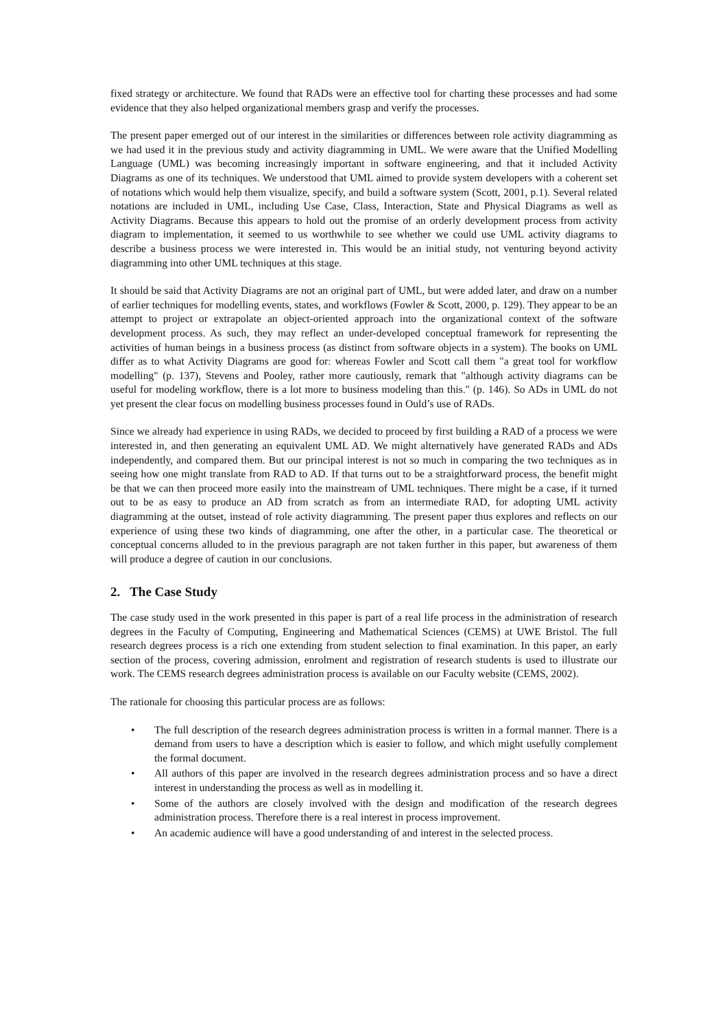fixed strategy or architecture. We found that RADs were an effective tool for charting these processes and had some evidence that they also helped organizational members grasp and verify the processes.
The present paper emerged out of our interest in the similarities or differences between role activity diagramming as we had used it in the previous study and activity diagramming in UML. We were aware that the Unified Modelling Language (UML) was becoming increasingly important in software engineering, and that it included Activity Diagrams as one of its techniques. We understood that UML aimed to provide system developers with a coherent set of notations which would help them visualize, specify, and build a software system (Scott, 2001, p.1). Several related notations are included in UML, including Use Case, Class, Interaction, State and Physical Diagrams as well as Activity Diagrams. Because this appears to hold out the promise of an orderly development process from activity diagram to implementation, it seemed to us worthwhile to see whether we could use UML activity diagrams to describe a business process we were interested in. This would be an initial study, not venturing beyond activity diagramming into other UML techniques at this stage.
It should be said that Activity Diagrams are not an original part of UML, but were added later, and draw on a number of earlier techniques for modelling events, states, and workflows (Fowler & Scott, 2000, p. 129). They appear to be an attempt to project or extrapolate an object-oriented approach into the organizational context of the software development process. As such, they may reflect an under-developed conceptual framework for representing the activities of human beings in a business process (as distinct from software objects in a system). The books on UML differ as to what Activity Diagrams are good for: whereas Fowler and Scott call them "a great tool for workflow modelling" (p. 137), Stevens and Pooley, rather more cautiously, remark that "although activity diagrams can be useful for modeling workflow, there is a lot more to business modeling than this." (p. 146). So ADs in UML do not yet present the clear focus on modelling business processes found in Ould’s use of RADs.
Since we already had experience in using RADs, we decided to proceed by first building a RAD of a process we were interested in, and then generating an equivalent UML AD. We might alternatively have generated RADs and ADs independently, and compared them. But our principal interest is not so much in comparing the two techniques as in seeing how one might translate from RAD to AD. If that turns out to be a straightforward process, the benefit might be that we can then proceed more easily into the mainstream of UML techniques. There might be a case, if it turned out to be as easy to produce an AD from scratch as from an intermediate RAD, for adopting UML activity diagramming at the outset, instead of role activity diagramming. The present paper thus explores and reflects on our experience of using these two kinds of diagramming, one after the other, in a particular case. The theoretical or conceptual concerns alluded to in the previous paragraph are not taken further in this paper, but awareness of them will produce a degree of caution in our conclusions.
2. The Case Study
The case study used in the work presented in this paper is part of a real life process in the administration of research degrees in the Faculty of Computing, Engineering and Mathematical Sciences (CEMS) at UWE Bristol. The full research degrees process is a rich one extending from student selection to final examination. In this paper, an early section of the process, covering admission, enrolment and registration of research students is used to illustrate our work. The CEMS research degrees administration process is available on our Faculty website (CEMS, 2002).
The rationale for choosing this particular process are as follows:
• The full description of the research degrees administration process is written in a formal manner. There is a demand from users to have a description which is easier to follow, and which might usefully complement the formal document.
• All authors of this paper are involved in the research degrees administration process and so have a direct interest in understanding the process as well as in modelling it.
• Some of the authors are closely involved with the design and modification of the research degrees administration process. Therefore there is a real interest in process improvement.
• An academic audience will have a good understanding of and interest in the selected process.